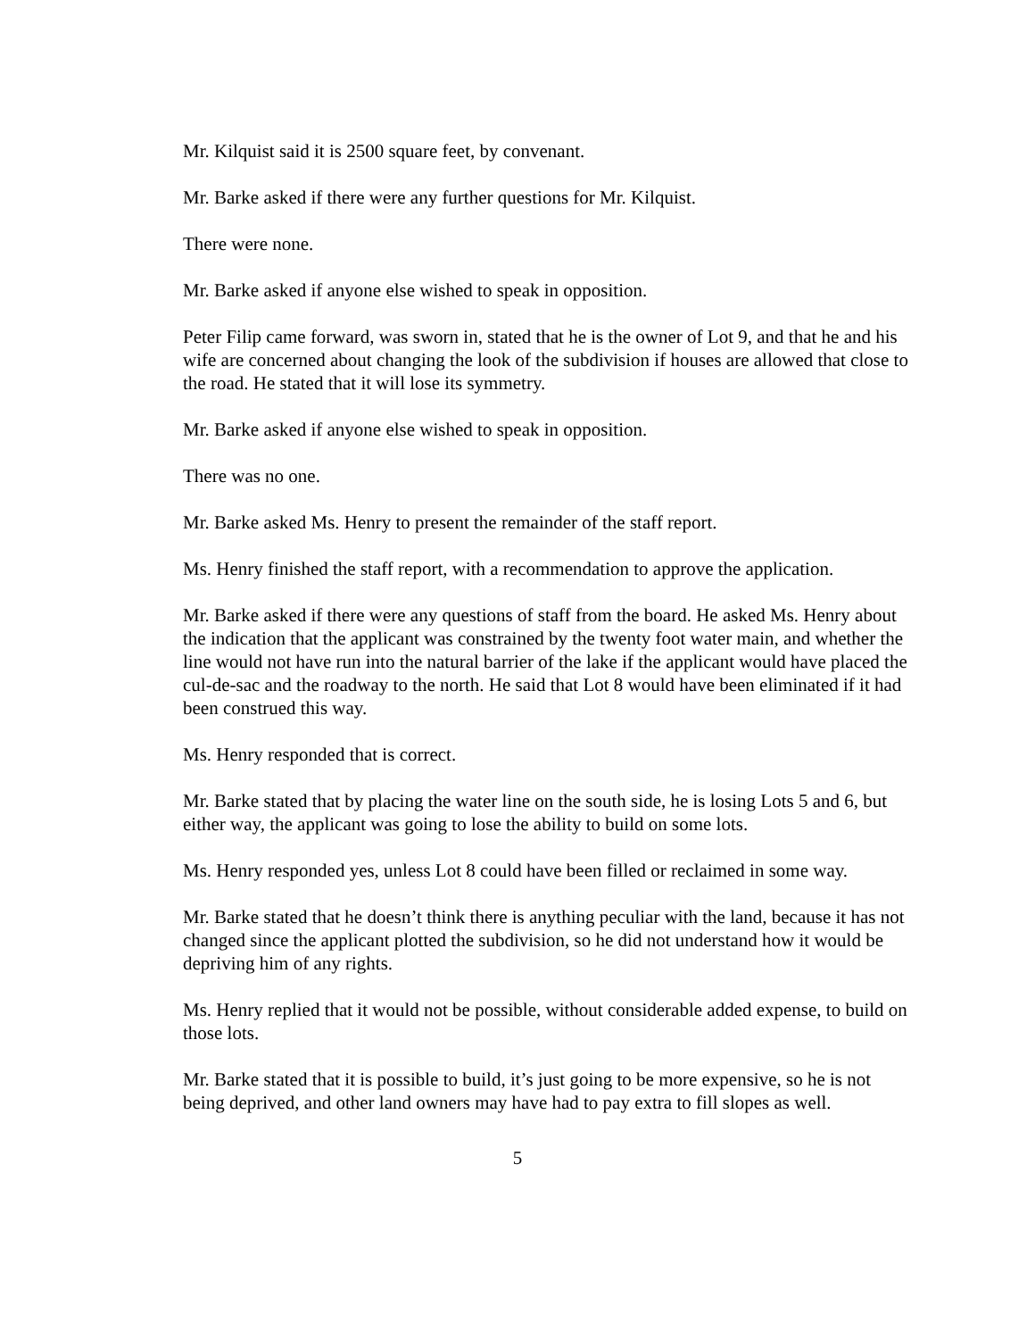Mr. Kilquist said it is 2500 square feet, by convenant.
Mr. Barke asked if there were any further questions for Mr. Kilquist.
There were none.
Mr. Barke asked if anyone else wished to speak in opposition.
Peter Filip came forward, was sworn in, stated that he is the owner of Lot 9, and that he and his wife are concerned about changing the look of the subdivision if houses are allowed that close to the road. He stated that it will lose its symmetry.
Mr. Barke asked if anyone else wished to speak in opposition.
There was no one.
Mr. Barke asked Ms. Henry to present the remainder of the staff report.
Ms. Henry finished the staff report, with a recommendation to approve the application.
Mr. Barke asked if there were any questions of staff from the board. He asked Ms. Henry about the indication that the applicant was constrained by the twenty foot water main, and whether the line would not have run into the natural barrier of the lake if the applicant would have placed the cul-de-sac and the roadway to the north. He said that Lot 8 would have been eliminated if it had been construed this way.
Ms. Henry responded that is correct.
Mr. Barke stated that by placing the water line on the south side, he is losing Lots 5 and 6, but either way, the applicant was going to lose the ability to build on some lots.
Ms. Henry responded yes, unless Lot 8 could have been filled or reclaimed in some way.
Mr. Barke stated that he doesn’t think there is anything peculiar with the land, because it has not changed since the applicant plotted the subdivision, so he did not understand how it would be depriving him of any rights.
Ms. Henry replied that it would not be possible, without considerable added expense, to build on those lots.
Mr. Barke stated that it is possible to build, it’s just going to be more expensive, so he is not being deprived, and other land owners may have had to pay extra to fill slopes as well.
5